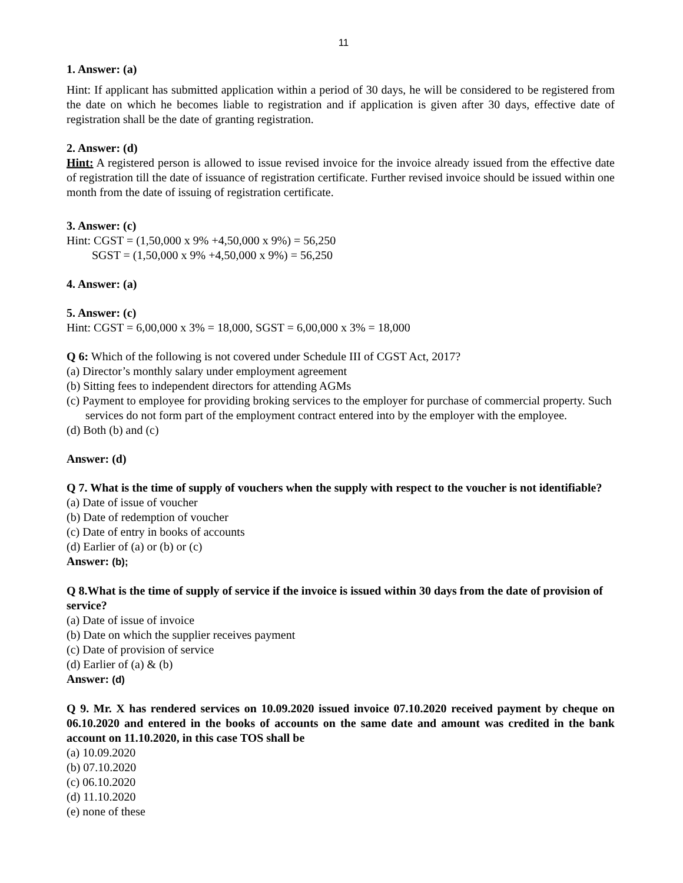11
1. Answer: (a)
Hint: If applicant has submitted application within a period of 30 days, he will be considered to be registered from the date on which he becomes liable to registration and if application is given after 30 days, effective date of registration shall be the date of granting registration.
2. Answer: (d)
Hint: A registered person is allowed to issue revised invoice for the invoice already issued from the effective date of registration till the date of issuance of registration certificate. Further revised invoice should be issued within one month from the date of issuing of registration certificate.
3. Answer: (c)
Hint: CGST = (1,50,000 x 9% +4,50,000 x 9%) = 56,250
SGST = (1,50,000 x 9% +4,50,000 x 9%) = 56,250
4. Answer: (a)
5. Answer: (c)
Hint: CGST = 6,00,000 x 3% = 18,000, SGST = 6,00,000 x 3% = 18,000
Q 6: Which of the following is not covered under Schedule III of CGST Act, 2017?
(a) Director’s monthly salary under employment agreement
(b) Sitting fees to independent directors for attending AGMs
(c) Payment to employee for providing broking services to the employer for purchase of commercial property. Such services do not form part of the employment contract entered into by the employer with the employee.
(d) Both (b) and (c)
Answer: (d)
Q 7. What is the time of supply of vouchers when the supply with respect to the voucher is not identifiable?
(a) Date of issue of voucher
(b) Date of redemption of voucher
(c) Date of entry in books of accounts
(d) Earlier of (a) or (b) or (c)
Answer: (b);
Q 8.What is the time of supply of service if the invoice is issued within 30 days from the date of provision of service?
(a) Date of issue of invoice
(b) Date on which the supplier receives payment
(c) Date of provision of service
(d) Earlier of (a) & (b)
Answer: (d)
Q 9. Mr. X has rendered services on 10.09.2020 issued invoice 07.10.2020 received payment by cheque on 06.10.2020 and entered in the books of accounts on the same date and amount was credited in the bank account on 11.10.2020, in this case TOS shall be
(a) 10.09.2020
(b) 07.10.2020
(c) 06.10.2020
(d) 11.10.2020
(e) none of these